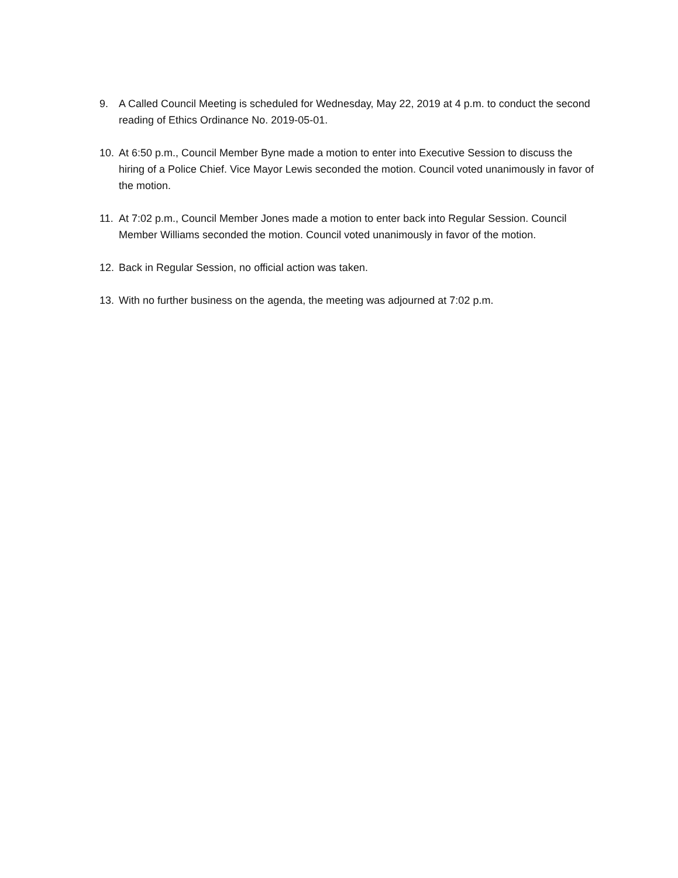9. A Called Council Meeting is scheduled for Wednesday, May 22, 2019 at 4 p.m. to conduct the second reading of Ethics Ordinance No. 2019-05-01.
10. At 6:50 p.m., Council Member Byne made a motion to enter into Executive Session to discuss the hiring of a Police Chief. Vice Mayor Lewis seconded the motion. Council voted unanimously in favor of the motion.
11. At 7:02 p.m., Council Member Jones made a motion to enter back into Regular Session. Council Member Williams seconded the motion. Council voted unanimously in favor of the motion.
12. Back in Regular Session, no official action was taken.
13. With no further business on the agenda, the meeting was adjourned at 7:02 p.m.